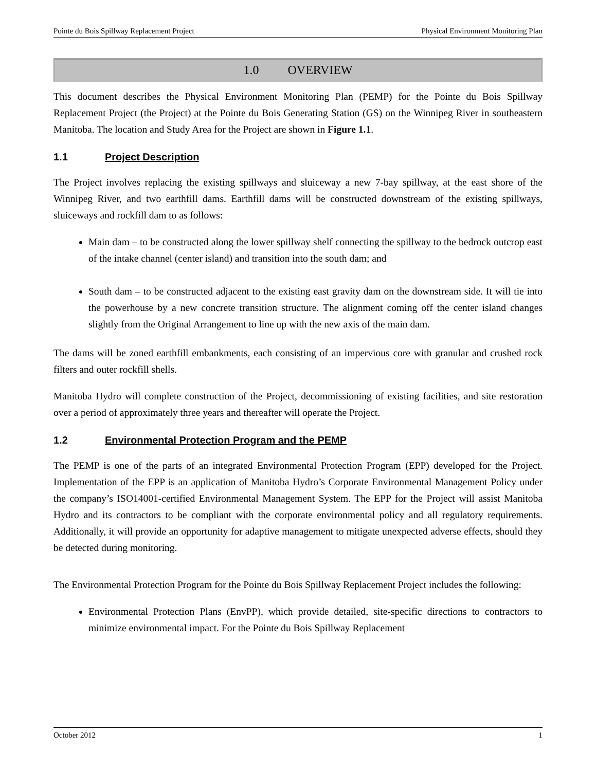Pointe du Bois Spillway Replacement Project Physical Environment Monitoring Plan
1.0 OVERVIEW
This document describes the Physical Environment Monitoring Plan (PEMP) for the Pointe du Bois Spillway Replacement Project (the Project) at the Pointe du Bois Generating Station (GS) on the Winnipeg River in southeastern Manitoba. The location and Study Area for the Project are shown in Figure 1.1.
1.1 Project Description
The Project involves replacing the existing spillways and sluiceway a new 7-bay spillway, at the east shore of the Winnipeg River, and two earthfill dams. Earthfill dams will be constructed downstream of the existing spillways, sluiceways and rockfill dam to as follows:
Main dam – to be constructed along the lower spillway shelf connecting the spillway to the bedrock outcrop east of the intake channel (center island) and transition into the south dam; and
South dam – to be constructed adjacent to the existing east gravity dam on the downstream side. It will tie into the powerhouse by a new concrete transition structure. The alignment coming off the center island changes slightly from the Original Arrangement to line up with the new axis of the main dam.
The dams will be zoned earthfill embankments, each consisting of an impervious core with granular and crushed rock filters and outer rockfill shells.
Manitoba Hydro will complete construction of the Project, decommissioning of existing facilities, and site restoration over a period of approximately three years and thereafter will operate the Project.
1.2 Environmental Protection Program and the PEMP
The PEMP is one of the parts of an integrated Environmental Protection Program (EPP) developed for the Project. Implementation of the EPP is an application of Manitoba Hydro’s Corporate Environmental Management Policy under the company’s ISO14001-certified Environmental Management System. The EPP for the Project will assist Manitoba Hydro and its contractors to be compliant with the corporate environmental policy and all regulatory requirements. Additionally, it will provide an opportunity for adaptive management to mitigate unexpected adverse effects, should they be detected during monitoring.
The Environmental Protection Program for the Pointe du Bois Spillway Replacement Project includes the following:
Environmental Protection Plans (EnvPP), which provide detailed, site-specific directions to contractors to minimize environmental impact. For the Pointe du Bois Spillway Replacement
October 2012 1